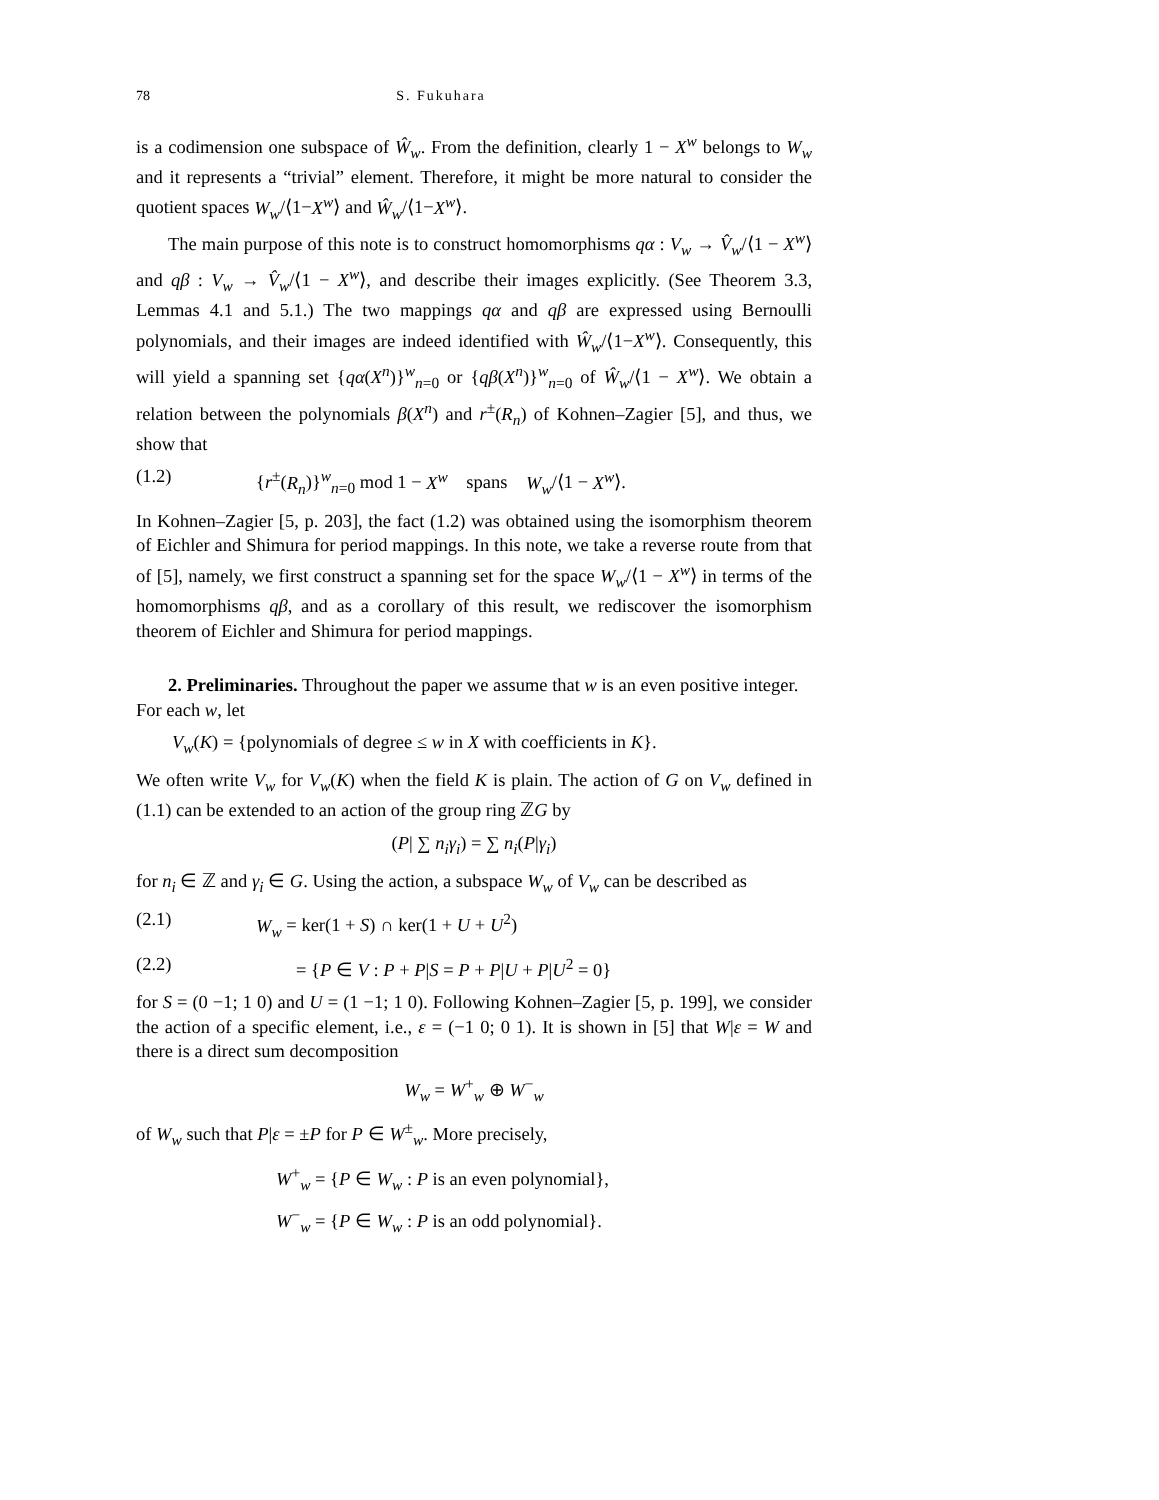78 S. Fukuhara
is a codimension one subspace of Ŵ<sub>w</sub>. From the definition, clearly 1 − X<sup>w</sup> belongs to W<sub>w</sub> and it represents a “trivial” element. Therefore, it might be more natural to consider the quotient spaces W<sub>w</sub>/⟨1−X<sup>w</sup>⟩ and Ŵ<sub>w</sub>/⟨1−X<sup>w</sup>⟩.
The main purpose of this note is to construct homomorphisms qα : V<sub>w</sub> → V̂<sub>w</sub>/⟨1 − X<sup>w</sup>⟩ and qβ : V<sub>w</sub> → V̂<sub>w</sub>/⟨1 − X<sup>w</sup>⟩, and describe their images explicitly. (See Theorem 3.3, Lemmas 4.1 and 5.1.) The two mappings qα and qβ are expressed using Bernoulli polynomials, and their images are indeed identified with Ŵ<sub>w</sub>/⟨1−X<sup>w</sup>⟩. Consequently, this will yield a spanning set {qα(X<sup>n</sup>)}<sup>w</sup><sub>n=0</sub> or {qβ(X<sup>n</sup>)}<sup>w</sup><sub>n=0</sub> of Ŵ<sub>w</sub>/⟨1 − X<sup>w</sup>⟩. We obtain a relation between the polynomials β(X<sup>n</sup>) and r<sup>±</sup>(R<sub>n</sub>) of Kohnen–Zagier [5], and thus, we show that
(1.2) {r<sup>±</sup>(R<sub>n</sub>)}<sup>w</sup><sub>n=0</sub> mod 1 − X<sup>w</sup> spans W<sub>w</sub>/⟨1 − X<sup>w</sup>⟩.
In Kohnen–Zagier [5, p. 203], the fact (1.2) was obtained using the isomorphism theorem of Eichler and Shimura for period mappings. In this note, we take a reverse route from that of [5], namely, we first construct a spanning set for the space W<sub>w</sub>/⟨1 − X<sup>w</sup>⟩ in terms of the homomorphisms qβ, and as a corollary of this result, we rediscover the isomorphism theorem of Eichler and Shimura for period mappings.
2. Preliminaries.
Throughout the paper we assume that w is an even positive integer. For each w, let
V<sub>w</sub>(K) = {polynomials of degree ≤ w in X with coefficients in K}.
We often write V<sub>w</sub> for V<sub>w</sub>(K) when the field K is plain. The action of G on V<sub>w</sub> defined in (1.1) can be extended to an action of the group ring ℤG by
(P| ∑ n<sub>i</sub>γ<sub>i</sub>) = ∑ n<sub>i</sub>(P|γ<sub>i</sub>)
for n<sub>i</sub> ∈ ℤ and γ<sub>i</sub> ∈ G. Using the action, a subspace W<sub>w</sub> of V<sub>w</sub> can be described as
(2.1) W<sub>w</sub> = ker(1 + S) ∩ ker(1 + U + U<sup>2</sup>)
(2.2) = {P ∈ V : P + P|S = P + P|U + P|U<sup>2</sup> = 0}
for S = (0 −1; 1 0) and U = (1 −1; 1 0). Following Kohnen–Zagier [5, p. 199], we consider the action of a specific element, i.e., ε = (−1 0; 0 1). It is shown in [5] that W|ε = W and there is a direct sum decomposition
W<sub>w</sub> = W<sup>+</sup><sub>w</sub> ⊕ W<sup>−</sup><sub>w</sub>
of W<sub>w</sub> such that P|ε = ±P for P ∈ W<sup>±</sup><sub>w</sub>. More precisely,
W<sup>+</sup><sub>w</sub> = {P ∈ W<sub>w</sub> : P is an even polynomial},
W<sup>−</sup><sub>w</sub> = {P ∈ W<sub>w</sub> : P is an odd polynomial}.